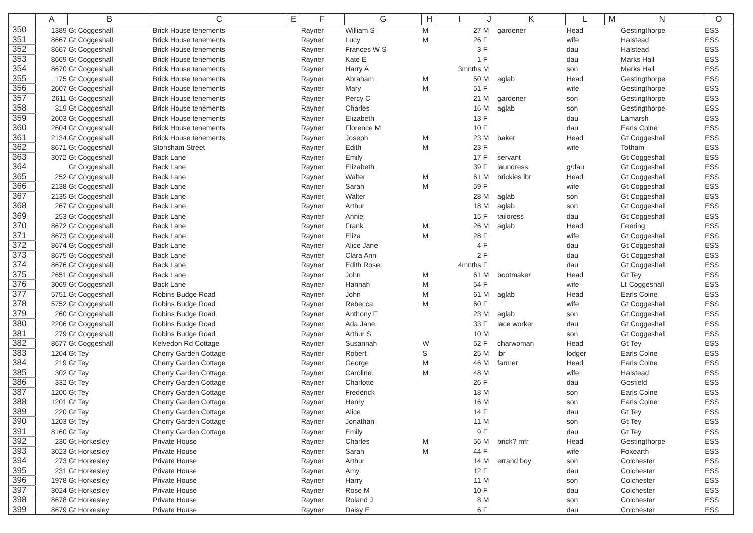| | A | B | C | E | F | G | H | I | J | K | L | M | N | O |
| --- | --- | --- | --- | --- | --- | --- | --- | --- | --- | --- | --- | --- | --- | --- |
| 350 | 1389 | Gt Coggeshall | Brick House tenements | | Rayner | William S | M | 27 | M | gardener | Head | | Gestingthorpe | ESS |
| 351 | 8667 | Gt Coggeshall | Brick House tenements | | Rayner | Lucy | M | 26 | F | | wife | | Halstead | ESS |
| 352 | 8667 | Gt Coggeshall | Brick House tenements | | Rayner | Frances W S | | 3 | F | | dau | | Halstead | ESS |
| 353 | 8669 | Gt Coggeshall | Brick House tenements | | Rayner | Kate E | | 1 | F | | dau | | Marks Hall | ESS |
| 354 | 8670 | Gt Coggeshall | Brick House tenements | | Rayner | Harry A | | 3mnths | M | | son | | Marks Hall | ESS |
| 355 | 175 | Gt Coggeshall | Brick House tenements | | Rayner | Abraham | M | 50 | M | aglab | Head | | Gestingthorpe | ESS |
| 356 | 2607 | Gt Coggeshall | Brick House tenements | | Rayner | Mary | M | 51 | F | | wife | | Gestingthorpe | ESS |
| 357 | 2611 | Gt Coggeshall | Brick House tenements | | Rayner | Percy C | | 21 | M | gardener | son | | Gestingthorpe | ESS |
| 358 | 319 | Gt Coggeshall | Brick House tenements | | Rayner | Charles | | 16 | M | aglab | son | | Gestingthorpe | ESS |
| 359 | 2603 | Gt Coggeshall | Brick House tenements | | Rayner | Elizabeth | | 13 | F | | dau | | Lamarsh | ESS |
| 360 | 2604 | Gt Coggeshall | Brick House tenements | | Rayner | Florence M | | 10 | F | | dau | | Earls Colne | ESS |
| 361 | 2134 | Gt Coggeshall | Brick House tenements | | Rayner | Joseph | M | 23 | M | baker | Head | | Gt Coggeshall | ESS |
| 362 | 8671 | Gt Coggeshall | Stonsham Street | | Rayner | Edith | M | 23 | F | | wife | | Totham | ESS |
| 363 | 3072 | Gt Coggeshall | Back Lane | | Rayner | Emily | | 17 | F | servant | | | Gt Coggeshall | ESS |
| 364 | | Gt Coggeshall | Back Lane | | Rayner | Elizabeth | | 39 | F | laundress | g/dau | | Gt Coggeshall | ESS |
| 365 | 252 | Gt Coggeshall | Back Lane | | Rayner | Walter | M | 61 | M | brickies lbr | Head | | Gt Coggeshall | ESS |
| 366 | 2138 | Gt Coggeshall | Back Lane | | Rayner | Sarah | M | 59 | F | | wife | | Gt Coggeshall | ESS |
| 367 | 2135 | Gt Coggeshall | Back Lane | | Rayner | Walter | | 28 | M | aglab | son | | Gt Coggeshall | ESS |
| 368 | 267 | Gt Coggeshall | Back Lane | | Rayner | Arthur | | 18 | M | aglab | son | | Gt Coggeshall | ESS |
| 369 | 253 | Gt Coggeshall | Back Lane | | Rayner | Annie | | 15 | F | tailoress | dau | | Gt Coggeshall | ESS |
| 370 | 8672 | Gt Coggeshall | Back Lane | | Rayner | Frank | M | 26 | M | aglab | Head | | Feering | ESS |
| 371 | 8673 | Gt Coggeshall | Back Lane | | Rayner | Eliza | M | 28 | F | | wife | | Gt Coggeshall | ESS |
| 372 | 8674 | Gt Coggeshall | Back Lane | | Rayner | Alice Jane | | 4 | F | | dau | | Gt Coggeshall | ESS |
| 373 | 8675 | Gt Coggeshall | Back Lane | | Rayner | Clara Ann | | 2 | F | | dau | | Gt Coggeshall | ESS |
| 374 | 8676 | Gt Coggeshall | Back Lane | | Rayner | Edith Rose | | 4mnths | F | | dau | | Gt Coggeshall | ESS |
| 375 | 2651 | Gt Coggeshall | Back Lane | | Rayner | John | M | 61 | M | bootmaker | Head | | Gt Tey | ESS |
| 376 | 3069 | Gt Coggeshall | Back Lane | | Rayner | Hannah | M | 54 | F | | wife | | Lt Coggeshall | ESS |
| 377 | 5751 | Gt Coggeshall | Robins Budge Road | | Rayner | John | M | 61 | M | aglab | Head | | Earls Colne | ESS |
| 378 | 5752 | Gt Coggeshall | Robins Budge Road | | Rayner | Rebecca | M | 60 | F | | wife | | Gt Coggeshall | ESS |
| 379 | 260 | Gt Coggeshall | Robins Budge Road | | Rayner | Anthony F | | 23 | M | aglab | son | | Gt Coggeshall | ESS |
| 380 | 2206 | Gt Coggeshall | Robins Budge Road | | Rayner | Ada Jane | | 33 | F | lace worker | dau | | Gt Coggeshall | ESS |
| 381 | 279 | Gt Coggeshall | Robins Budge Road | | Rayner | Arthur S | | 10 | M | | son | | Gt Coggeshall | ESS |
| 382 | 8677 | Gt Coggeshall | Kelvedon Rd Cottage | | Rayner | Susannah | W | 52 | F | charwoman | Head | | Gt Tey | ESS |
| 383 | 1204 | Gt Tey | Cherry Garden Cottage | | Rayner | Robert | S | 25 | M | lbr | lodger | | Earls Colne | ESS |
| 384 | 219 | Gt Tey | Cherry Garden Cottage | | Rayner | George | M | 46 | M | farmer | Head | | Earls Colne | ESS |
| 385 | 302 | Gt Tey | Cherry Garden Cottage | | Rayner | Caroline | M | 48 | M | | wife | | Halstead | ESS |
| 386 | 332 | Gt Tey | Cherry Garden Cottage | | Rayner | Charlotte | | 26 | F | | dau | | Gosfield | ESS |
| 387 | 1200 | Gt Tey | Cherry Garden Cottage | | Rayner | Frederick | | 18 | M | | son | | Earls Colne | ESS |
| 388 | 1201 | Gt Tey | Cherry Garden Cottage | | Rayner | Henry | | 16 | M | | son | | Earls Colne | ESS |
| 389 | 220 | Gt Tey | Cherry Garden Cottage | | Rayner | Alice | | 14 | F | | dau | | Gt Tey | ESS |
| 390 | 1203 | Gt Tey | Cherry Garden Cottage | | Rayner | Jonathan | | 11 | M | | son | | Gt Tey | ESS |
| 391 | 8160 | Gt Tey | Cherry Garden Cottage | | Rayner | Emily | | 9 | F | | dau | | Gt Tey | ESS |
| 392 | 230 | Gt Horkesley | Private House | | Rayner | Charles | M | 56 | M | brick? mfr | Head | | Gestingthorpe | ESS |
| 393 | 3023 | Gt Horkesley | Private House | | Rayner | Sarah | M | 44 | F | | wife | | Foxearth | ESS |
| 394 | 273 | Gt Horkesley | Private House | | Rayner | Arthur | | 14 | M | errand boy | son | | Colchester | ESS |
| 395 | 231 | Gt Horkesley | Private House | | Rayner | Amy | | 12 | F | | dau | | Colchester | ESS |
| 396 | 1978 | Gt Horkesley | Private House | | Rayner | Harry | | 11 | M | | son | | Colchester | ESS |
| 397 | 3024 | Gt Horkesley | Private House | | Rayner | Rose M | | 10 | F | | dau | | Colchester | ESS |
| 398 | 8678 | Gt Horkesley | Private House | | Rayner | Roland J | | 8 | M | | son | | Colchester | ESS |
| 399 | 8679 | Gt Horkesley | Private House | | Rayner | Daisy E | | 6 | F | | dau | | Colchester | ESS |